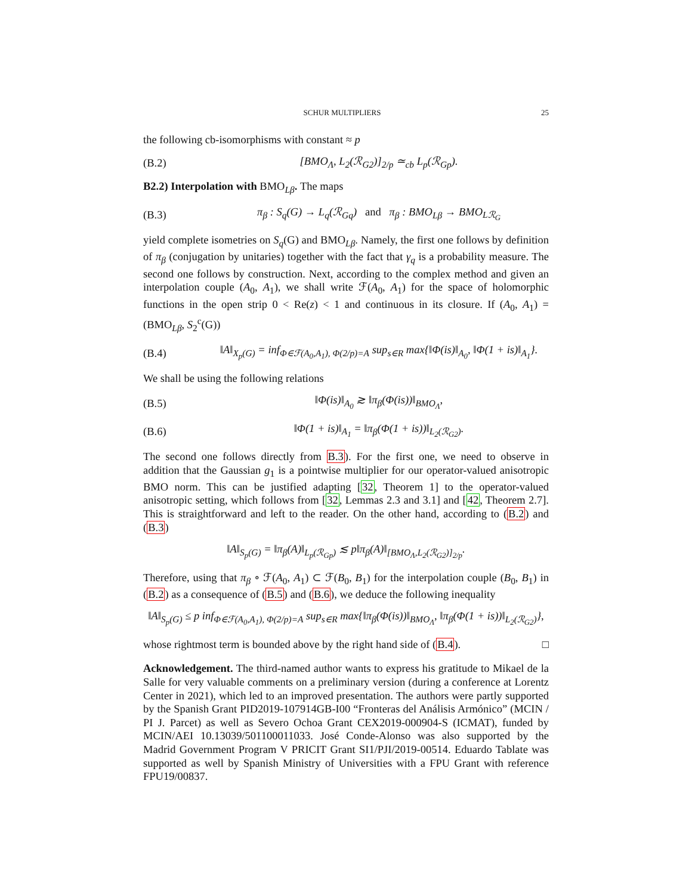SCHUR MULTIPLIERS 25
the following cb-isomorphisms with constant ≈ p
(B.2) [BMO<sub>Λ</sub>, L<sub>2</sub>(ℛ<sub>G2</sub>)]<sub>2/p</sub> ≃<sub>cb</sub> L<sub>p</sub>(ℛ<sub>Gp</sub>).
B2.2) Interpolation with BMO<sub>Lβ</sub>. The maps
(B.3) π<sub>β</sub> : S<sub>q</sub>(G) → L<sub>q</sub>(ℛ<sub>Gq</sub>) and π<sub>β</sub> : BMO<sub>Lβ</sub> → BMO<sub>Lℛ<sub>G</sub></sub>
yield complete isometries on S<sub>q</sub>(G) and BMO<sub>Lβ</sub>. Namely, the first one follows by definition of π<sub>β</sub> (conjugation by unitaries) together with the fact that γ<sub>q</sub> is a probability measure. The second one follows by construction. Next, according to the complex method and given an interpolation couple (A<sub>0</sub>, A<sub>1</sub>), we shall write ℱ(A<sub>0</sub>, A<sub>1</sub>) for the space of holomorphic functions in the open strip 0 < Re(z) < 1 and continuous in its closure. If (A<sub>0</sub>, A<sub>1</sub>) = (BMO<sub>Lβ</sub>, S<sub>2</sub><sup>c</sup>(G))
(B.4) ‖A‖<sub>X<sub>p</sub>(G)</sub> = inf<sub>Φ∈ℱ(A<sub>0</sub>,A<sub>1</sub>), Φ(2/p)=A</sub> sup<sub>s∈R</sub> max{‖Φ(is)‖<sub>A<sub>0</sub></sub>, ‖Φ(1 + is)‖<sub>A<sub>1</sub></sub>}.
We shall be using the following relations
(B.5) ‖Φ(is)‖<sub>A<sub>0</sub></sub> ≳ ‖π<sub>β</sub>(Φ(is))‖<sub>BMO<sub>Λ</sub></sub>,
(B.6) ‖Φ(1 + is)‖<sub>A<sub>1</sub></sub> = ‖π<sub>β</sub>(Φ(1 + is))‖<sub>L<sub>2</sub>(ℛ<sub>G2</sub>)</sub>.
The second one follows directly from B.3). For the first one, we need to observe in addition that the Gaussian g<sub>1</sub> is a pointwise multiplier for our operator-valued anisotropic BMO norm. This can be justified adapting [32, Theorem 1] to the operator-valued anisotropic setting, which follows from [32, Lemmas 2.3 and 3.1] and [42, Theorem 2.7]. This is straightforward and left to the reader. On the other hand, according to (B.2) and (B.3)
‖A‖<sub>S<sub>p</sub>(G)</sub> = ‖π<sub>β</sub>(A)‖<sub>L<sub>p</sub>(ℛ<sub>Gp</sub>)</sub> ≲ p‖π<sub>β</sub>(A)‖<sub>[BMO<sub>Λ</sub>,L<sub>2</sub>(ℛ<sub>G2</sub>)]<sub>2/p</sub></sub>.
Therefore, using that π<sub>β</sub> ∘ ℱ(A<sub>0</sub>, A<sub>1</sub>) ⊂ ℱ(B<sub>0</sub>, B<sub>1</sub>) for the interpolation couple (B<sub>0</sub>, B<sub>1</sub>) in (B.2) as a consequence of (B.5) and (B.6), we deduce the following inequality
‖A‖<sub>S<sub>p</sub>(G)</sub> ≤ p inf<sub>Φ∈ℱ(A<sub>0</sub>,A<sub>1</sub>), Φ(2/p)=A</sub> sup<sub>s∈R</sub> max{‖π<sub>β</sub>(Φ(is))‖<sub>BMO<sub>Λ</sub></sub>, ‖π<sub>β</sub>(Φ(1 + is))‖<sub>L<sub>2</sub>(ℛ<sub>G2</sub>)</sub>},
whose rightmost term is bounded above by the right hand side of (B.4). □
Acknowledgement. The third-named author wants to express his gratitude to Mikael de la Salle for very valuable comments on a preliminary version (during a conference at Lorentz Center in 2021), which led to an improved presentation. The authors were partly supported by the Spanish Grant PID2019-107914GB-I00 “Fronteras del Análisis Armónico” (MCIN / PI J. Parcet) as well as Severo Ochoa Grant CEX2019-000904-S (ICMAT), funded by MCIN/AEI 10.13039/501100011033. José Conde-Alonso was also supported by the Madrid Government Program V PRICIT Grant SI1/PJI/2019-00514. Eduardo Tablate was supported as well by Spanish Ministry of Universities with a FPU Grant with reference FPU19/00837.